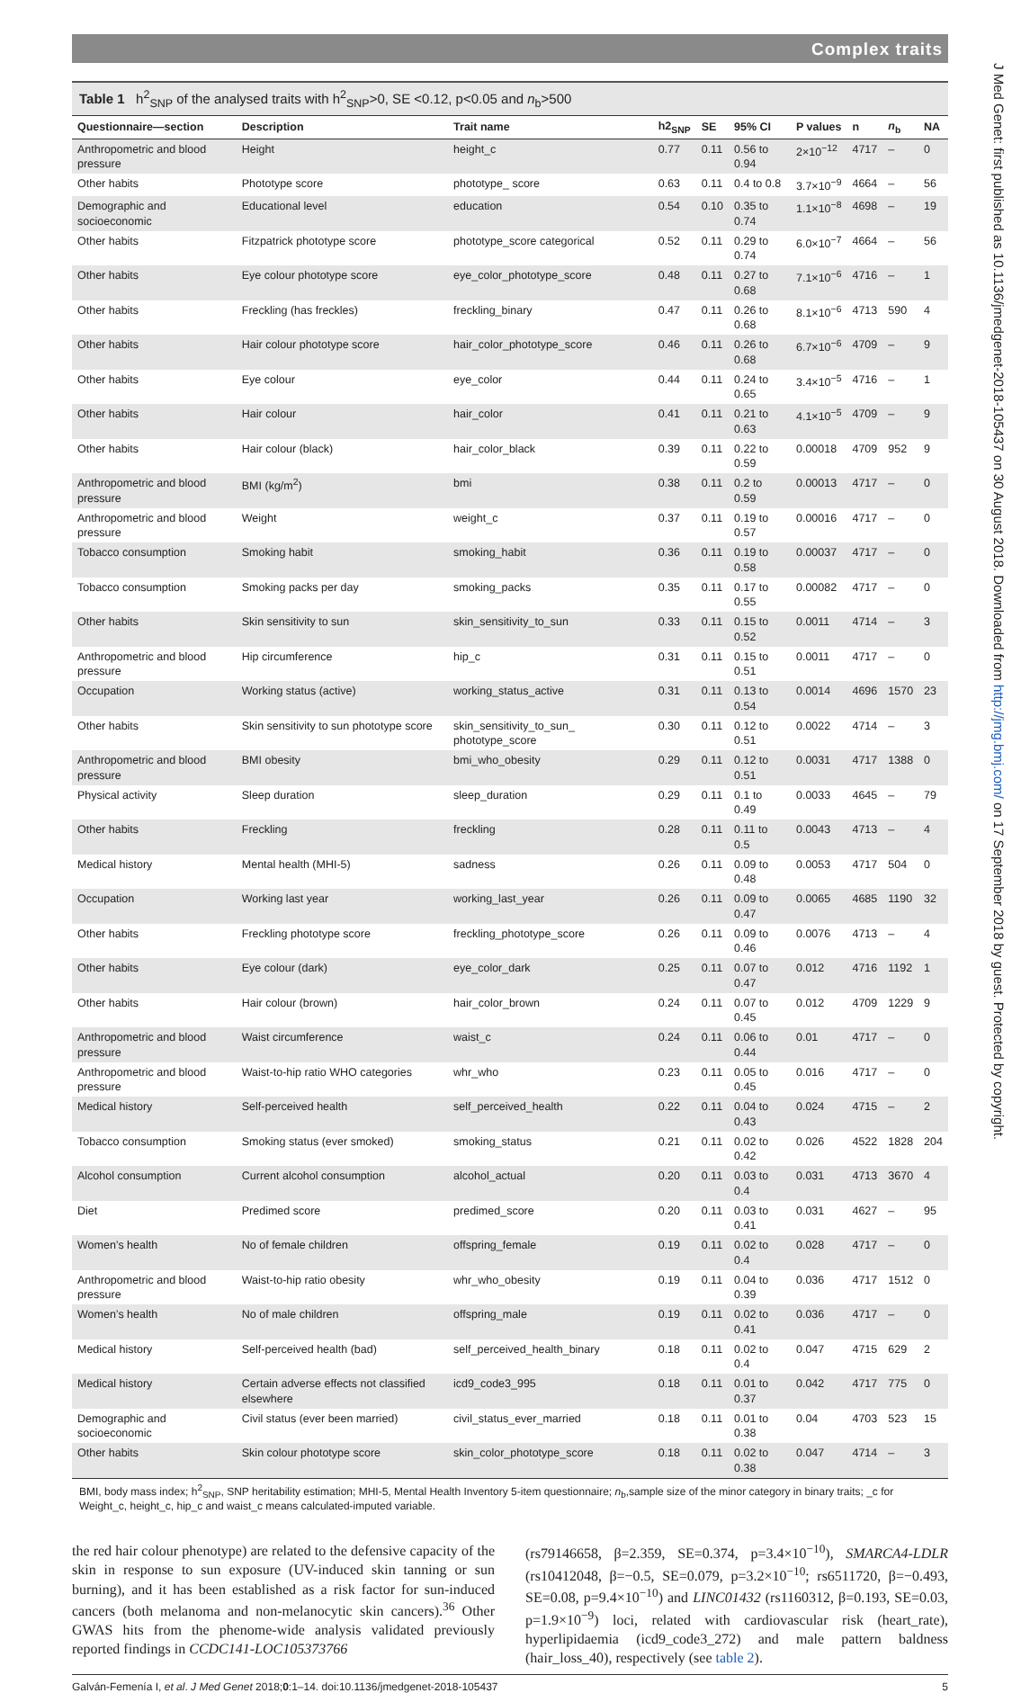Complex traits
Table 1 h<sup>2</sup><sub>SNP</sub> of the analysed traits with h<sup>2</sup><sub>SNP</sub>>0, SE <0.12, p<0.05 and n<sub>b</sub>>500
| Questionnaire—section | Description | Trait name | h2<sub>SNP</sub> | SE | 95% CI | P values | n | n<sub>b</sub> | NA |
| --- | --- | --- | --- | --- | --- | --- | --- | --- | --- |
| Anthropometric and blood pressure | Height | height_c | 0.77 | 0.11 | 0.56 to 0.94 | 2×10<sup>−12</sup> | 4717 | – | 0 |
| Other habits | Phototype score | phototype_ score | 0.63 | 0.11 | 0.4 to 0.8 | 3.7×10<sup>−9</sup> | 4664 | – | 56 |
| Demographic and socioeconomic | Educational level | education | 0.54 | 0.10 | 0.35 to 0.74 | 1.1×10<sup>−8</sup> | 4698 | – | 19 |
| Other habits | Fitzpatrick phototype score | phototype_score categorical | 0.52 | 0.11 | 0.29 to 0.74 | 6.0×10<sup>−7</sup> | 4664 | – | 56 |
| Other habits | Eye colour phototype score | eye_color_phototype_score | 0.48 | 0.11 | 0.27 to 0.68 | 7.1×10<sup>−6</sup> | 4716 | – | 1 |
| Other habits | Freckling (has freckles) | freckling_binary | 0.47 | 0.11 | 0.26 to 0.68 | 8.1×10<sup>−6</sup> | 4713 | 590 | 4 |
| Other habits | Hair colour phototype score | hair_color_phototype_score | 0.46 | 0.11 | 0.26 to 0.68 | 6.7×10<sup>−6</sup> | 4709 | – | 9 |
| Other habits | Eye colour | eye_color | 0.44 | 0.11 | 0.24 to 0.65 | 3.4×10<sup>−5</sup> | 4716 | – | 1 |
| Other habits | Hair colour | hair_color | 0.41 | 0.11 | 0.21 to 0.63 | 4.1×10<sup>−5</sup> | 4709 | – | 9 |
| Other habits | Hair colour (black) | hair_color_black | 0.39 | 0.11 | 0.22 to 0.59 | 0.00018 | 4709 | 952 | 9 |
| Anthropometric and blood pressure | BMI (kg/m<sup>2</sup>) | bmi | 0.38 | 0.11 | 0.2 to 0.59 | 0.00013 | 4717 | – | 0 |
| Anthropometric and blood pressure | Weight | weight_c | 0.37 | 0.11 | 0.19 to 0.57 | 0.00016 | 4717 | – | 0 |
| Tobacco consumption | Smoking habit | smoking_habit | 0.36 | 0.11 | 0.19 to 0.58 | 0.00037 | 4717 | – | 0 |
| Tobacco consumption | Smoking packs per day | smoking_packs | 0.35 | 0.11 | 0.17 to 0.55 | 0.00082 | 4717 | – | 0 |
| Other habits | Skin sensitivity to sun | skin_sensitivity_to_sun | 0.33 | 0.11 | 0.15 to 0.52 | 0.0011 | 4714 | – | 3 |
| Anthropometric and blood pressure | Hip circumference | hip_c | 0.31 | 0.11 | 0.15 to 0.51 | 0.0011 | 4717 | – | 0 |
| Occupation | Working status (active) | working_status_active | 0.31 | 0.11 | 0.13 to 0.54 | 0.0014 | 4696 | 1570 | 23 |
| Other habits | Skin sensitivity to sun phototype score | skin_sensitivity_to_sun_ phototype_score | 0.30 | 0.11 | 0.12 to 0.51 | 0.0022 | 4714 | – | 3 |
| Anthropometric and blood pressure | BMI obesity | bmi_who_obesity | 0.29 | 0.11 | 0.12 to 0.51 | 0.0031 | 4717 | 1388 | 0 |
| Physical activity | Sleep duration | sleep_duration | 0.29 | 0.11 | 0.1 to 0.49 | 0.0033 | 4645 | – | 79 |
| Other habits | Freckling | freckling | 0.28 | 0.11 | 0.11 to 0.5 | 0.0043 | 4713 | – | 4 |
| Medical history | Mental health (MHI-5) | sadness | 0.26 | 0.11 | 0.09 to 0.48 | 0.0053 | 4717 | 504 | 0 |
| Occupation | Working last year | working_last_year | 0.26 | 0.11 | 0.09 to 0.47 | 0.0065 | 4685 | 1190 | 32 |
| Other habits | Freckling phototype score | freckling_phototype_score | 0.26 | 0.11 | 0.09 to 0.46 | 0.0076 | 4713 | – | 4 |
| Other habits | Eye colour (dark) | eye_color_dark | 0.25 | 0.11 | 0.07 to 0.47 | 0.012 | 4716 | 1192 | 1 |
| Other habits | Hair colour (brown) | hair_color_brown | 0.24 | 0.11 | 0.07 to 0.45 | 0.012 | 4709 | 1229 | 9 |
| Anthropometric and blood pressure | Waist circumference | waist_c | 0.24 | 0.11 | 0.06 to 0.44 | 0.01 | 4717 | – | 0 |
| Anthropometric and blood pressure | Waist-to-hip ratio WHO categories | whr_who | 0.23 | 0.11 | 0.05 to 0.45 | 0.016 | 4717 | – | 0 |
| Medical history | Self-perceived health | self_perceived_health | 0.22 | 0.11 | 0.04 to 0.43 | 0.024 | 4715 | – | 2 |
| Tobacco consumption | Smoking status (ever smoked) | smoking_status | 0.21 | 0.11 | 0.02 to 0.42 | 0.026 | 4522 | 1828 | 204 |
| Alcohol consumption | Current alcohol consumption | alcohol_actual | 0.20 | 0.11 | 0.03 to 0.4 | 0.031 | 4713 | 3670 | 4 |
| Diet | Predimed score | predimed_score | 0.20 | 0.11 | 0.03 to 0.41 | 0.031 | 4627 | – | 95 |
| Women’s health | No of female children | offspring_female | 0.19 | 0.11 | 0.02 to 0.4 | 0.028 | 4717 | – | 0 |
| Anthropometric and blood pressure | Waist-to-hip ratio obesity | whr_who_obesity | 0.19 | 0.11 | 0.04 to 0.39 | 0.036 | 4717 | 1512 | 0 |
| Women’s health | No of male children | offspring_male | 0.19 | 0.11 | 0.02 to 0.41 | 0.036 | 4717 | – | 0 |
| Medical history | Self-perceived health (bad) | self_perceived_health_binary | 0.18 | 0.11 | 0.02 to 0.4 | 0.047 | 4715 | 629 | 2 |
| Medical history | Certain adverse effects not classified elsewhere | icd9_code3_995 | 0.18 | 0.11 | 0.01 to 0.37 | 0.042 | 4717 | 775 | 0 |
| Demographic and socioeconomic | Civil status (ever been married) | civil_status_ever_married | 0.18 | 0.11 | 0.01 to 0.38 | 0.04 | 4703 | 523 | 15 |
| Other habits | Skin colour phototype score | skin_color_phototype_score | 0.18 | 0.11 | 0.02 to 0.38 | 0.047 | 4714 | – | 3 |
BMI, body mass index; h<sup>2</sup><sub>SNP</sub>, SNP heritability estimation; MHI-5, Mental Health Inventory 5-item questionnaire; n<sub>b</sub>,sample size of the minor category in binary traits; _c for Weight_c, height_c, hip_c and waist_c means calculated-imputed variable.
the red hair colour phenotype) are related to the defensive capacity of the skin in response to sun exposure (UV-induced skin tanning or sun burning), and it has been established as a risk factor for sun-induced cancers (both melanoma and non-melanocytic skin cancers).<sup>36</sup> Other GWAS hits from the phenome-wide analysis validated previously reported findings in CCDC141-LOC105373766
(rs79146658, β=2.359, SE=0.374, p=3.4×10<sup>−10</sup>), SMARCA4-LDLR (rs10412048, β=−0.5, SE=0.079, p=3.2×10<sup>−10</sup>; rs6511720, β=−0.493, SE=0.08, p=9.4×10<sup>−10</sup>) and LINC01432 (rs1160312, β=0.193, SE=0.03, p=1.9×10<sup>−9</sup>) loci, related with cardiovascular risk (heart_rate), hyperlipidaemia (icd9_code3_272) and male pattern baldness (hair_loss_40), respectively (see table 2).
Galván-Femenía I, et al. J Med Genet 2018;0:1–14. doi:10.1136/jmedgenet-2018-105437 5
J Med Genet: first published as 10.1136/jmedgenet-2018-105437 on 30 August 2018. Downloaded from http://jmg.bmj.com/ on 17 September 2018 by guest. Protected by copyright.